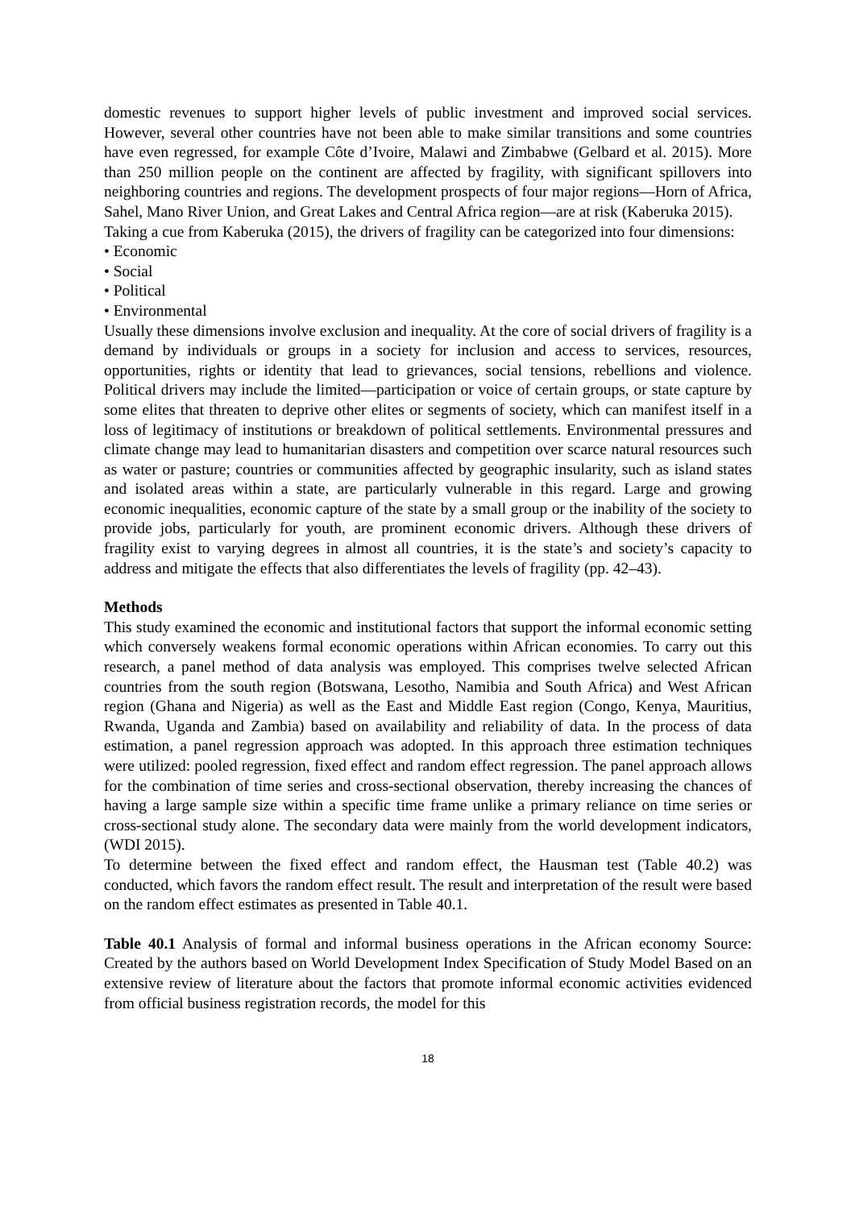domestic revenues to support higher levels of public investment and improved social services. However, several other countries have not been able to make similar transitions and some countries have even regressed, for example Côte d’Ivoire, Malawi and Zimbabwe (Gelbard et al. 2015). More than 250 million people on the continent are affected by fragility, with significant spillovers into neighboring countries and regions. The development prospects of four major regions—Horn of Africa, Sahel, Mano River Union, and Great Lakes and Central Africa region—are at risk (Kaberuka 2015).
Taking a cue from Kaberuka (2015), the drivers of fragility can be categorized into four dimensions:
• Economic
• Social
• Political
• Environmental
Usually these dimensions involve exclusion and inequality. At the core of social drivers of fragility is a demand by individuals or groups in a society for inclusion and access to services, resources, opportunities, rights or identity that lead to grievances, social tensions, rebellions and violence. Political drivers may include the limited—participation or voice of certain groups, or state capture by some elites that threaten to deprive other elites or segments of society, which can manifest itself in a loss of legitimacy of institutions or breakdown of political settlements. Environmental pressures and climate change may lead to humanitarian disasters and competition over scarce natural resources such as water or pasture; countries or communities affected by geographic insularity, such as island states and isolated areas within a state, are particularly vulnerable in this regard. Large and growing economic inequalities, economic capture of the state by a small group or the inability of the society to provide jobs, particularly for youth, are prominent economic drivers. Although these drivers of fragility exist to varying degrees in almost all countries, it is the state’s and society’s capacity to address and mitigate the effects that also differentiates the levels of fragility (pp. 42–43).
Methods
This study examined the economic and institutional factors that support the informal economic setting which conversely weakens formal economic operations within African economies. To carry out this research, a panel method of data analysis was employed. This comprises twelve selected African countries from the south region (Botswana, Lesotho, Namibia and South Africa) and West African region (Ghana and Nigeria) as well as the East and Middle East region (Congo, Kenya, Mauritius, Rwanda, Uganda and Zambia) based on availability and reliability of data. In the process of data estimation, a panel regression approach was adopted. In this approach three estimation techniques were utilized: pooled regression, fixed effect and random effect regression. The panel approach allows for the combination of time series and cross-sectional observation, thereby increasing the chances of having a large sample size within a specific time frame unlike a primary reliance on time series or cross-sectional study alone. The secondary data were mainly from the world development indicators, (WDI 2015).
To determine between the fixed effect and random effect, the Hausman test (Table 40.2) was conducted, which favors the random effect result. The result and interpretation of the result were based on the random effect estimates as presented in Table 40.1.
Table 40.1 Analysis of formal and informal business operations in the African economy Source: Created by the authors based on World Development Index Specification of Study Model Based on an extensive review of literature about the factors that promote informal economic activities evidenced from official business registration records, the model for this
18